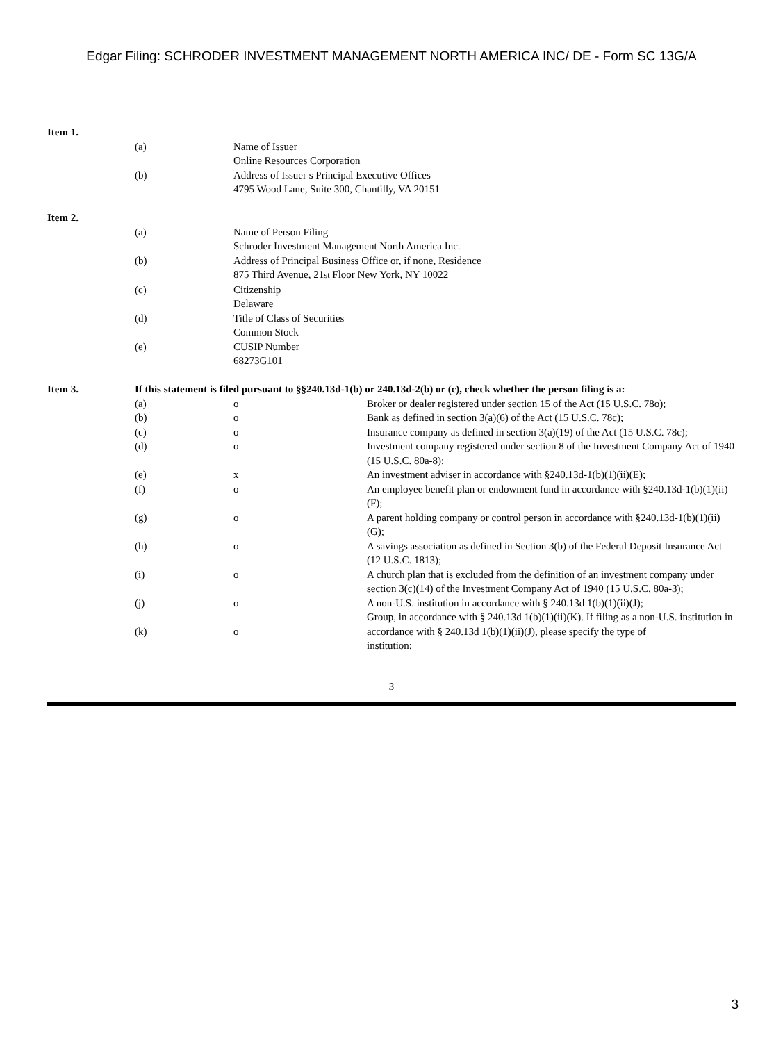Edgar Filing: SCHRODER INVESTMENT MANAGEMENT NORTH AMERICA INC/ DE - Form SC 13G/A
| Item 1. | | | |
| | (a) | Name of Issuer Online Resources Corporation | |
| | (b) | Address of Issuer s Principal Executive Offices 4795 Wood Lane, Suite 300, Chantilly, VA 20151 | |
| Item 2. | | | |
| | (a) | Name of Person Filing Schroder Investment Management North America Inc. | |
| | (b) | Address of Principal Business Office or, if none, Residence 875 Third Avenue, 21 st Floor New York, NY 10022 | |
| | (c) | Citizenship Delaware | |
| | (d) | Title of Class of Securities Common Stock | |
| | (e) | CUSIP Number 68273G101 | |
| Item 3. | If this statement is filed pursuant to §§240.13d-1(b) or 240.13d-2(b) or (c), check whether the person filing is a: | | |
| | (a) | o | Broker or dealer registered under section 15 of the Act (15 U.S.C. 78o); |
| | (b) | o | Bank as defined in section 3(a)(6) of the Act (15 U.S.C. 78c); |
| | (c) | o | Insurance company as defined in section 3(a)(19) of the Act (15 U.S.C. 78c); |
| | (d) | o | Investment company registered under section 8 of the Investment Company Act of 1940 (15 U.S.C. 80a-8); |
| | (e) | x | An investment adviser in accordance with §240.13d-1(b)(1)(ii)(E); |
| | (f) | o | An employee benefit plan or endowment fund in accordance with §240.13d-1(b)(1)(ii)(F); |
| | (g) | o | A parent holding company or control person in accordance with §240.13d-1(b)(1)(ii)(G); |
| | (h) | o | A savings association as defined in Section 3(b) of the Federal Deposit Insurance Act (12 U.S.C. 1813); |
| | (i) | o | A church plan that is excluded from the definition of an investment company under section 3(c)(14) of the Investment Company Act of 1940 (15 U.S.C. 80a-3); |
| | (j) | o | A non-U.S. institution in accordance with § 240.13d 1(b)(1)(ii)(J); |
| | (k) | o | Group, in accordance with § 240.13d 1(b)(1)(ii)(K). If filing as a non-U.S. institution in accordance with § 240.13d 1(b)(1)(ii)(J), please specify the type of institution:____________________________ |
3
3